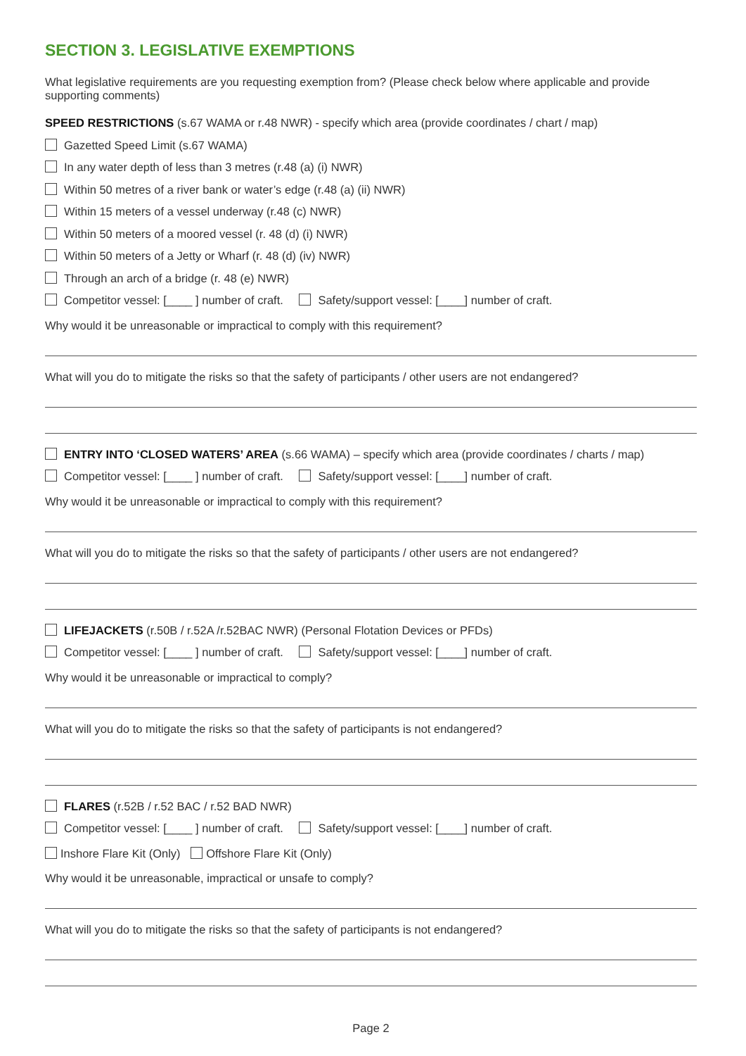SECTION 3. LEGISLATIVE EXEMPTIONS
What legislative requirements are you requesting exemption from? (Please check below where applicable and provide supporting comments)
SPEED RESTRICTIONS (s.67 WAMA or r.48 NWR) - specify which area (provide coordinates / chart / map)
Gazetted Speed Limit (s.67 WAMA)
In any water depth of less than 3 metres (r.48 (a) (i) NWR)
Within 50 metres of a river bank or water’s edge (r.48 (a) (ii) NWR)
Within 15 meters of a vessel underway (r.48 (c) NWR)
Within 50 meters of a moored vessel (r. 48 (d) (i) NWR)
Within 50 meters of a Jetty or Wharf (r. 48 (d) (iv) NWR)
Through an arch of a bridge (r. 48 (e) NWR)
Competitor vessel: [____ ] number of craft. Safety/support vessel: [____] number of craft.
Why would it be unreasonable or impractical to comply with this requirement?
What will you do to mitigate the risks so that the safety of participants / other users are not endangered?
ENTRY INTO ‘CLOSED WATERS’ AREA (s.66 WAMA) – specify which area (provide coordinates / charts / map)
Competitor vessel: [____ ] number of craft. Safety/support vessel: [____] number of craft.
Why would it be unreasonable or impractical to comply with this requirement?
What will you do to mitigate the risks so that the safety of participants / other users are not endangered?
LIFEJACKETS (r.50B / r.52A /r.52BAC NWR) (Personal Flotation Devices or PFDs)
Competitor vessel: [____ ] number of craft. Safety/support vessel: [____] number of craft.
Why would it be unreasonable or impractical to comply?
What will you do to mitigate the risks so that the safety of participants is not endangered?
FLARES (r.52B / r.52 BAC / r.52 BAD NWR)
Competitor vessel: [____ ] number of craft. Safety/support vessel: [____] number of craft.
Inshore Flare Kit (Only) Offshore Flare Kit (Only)
Why would it be unreasonable, impractical or unsafe to comply?
What will you do to mitigate the risks so that the safety of participants is not endangered?
Page 2